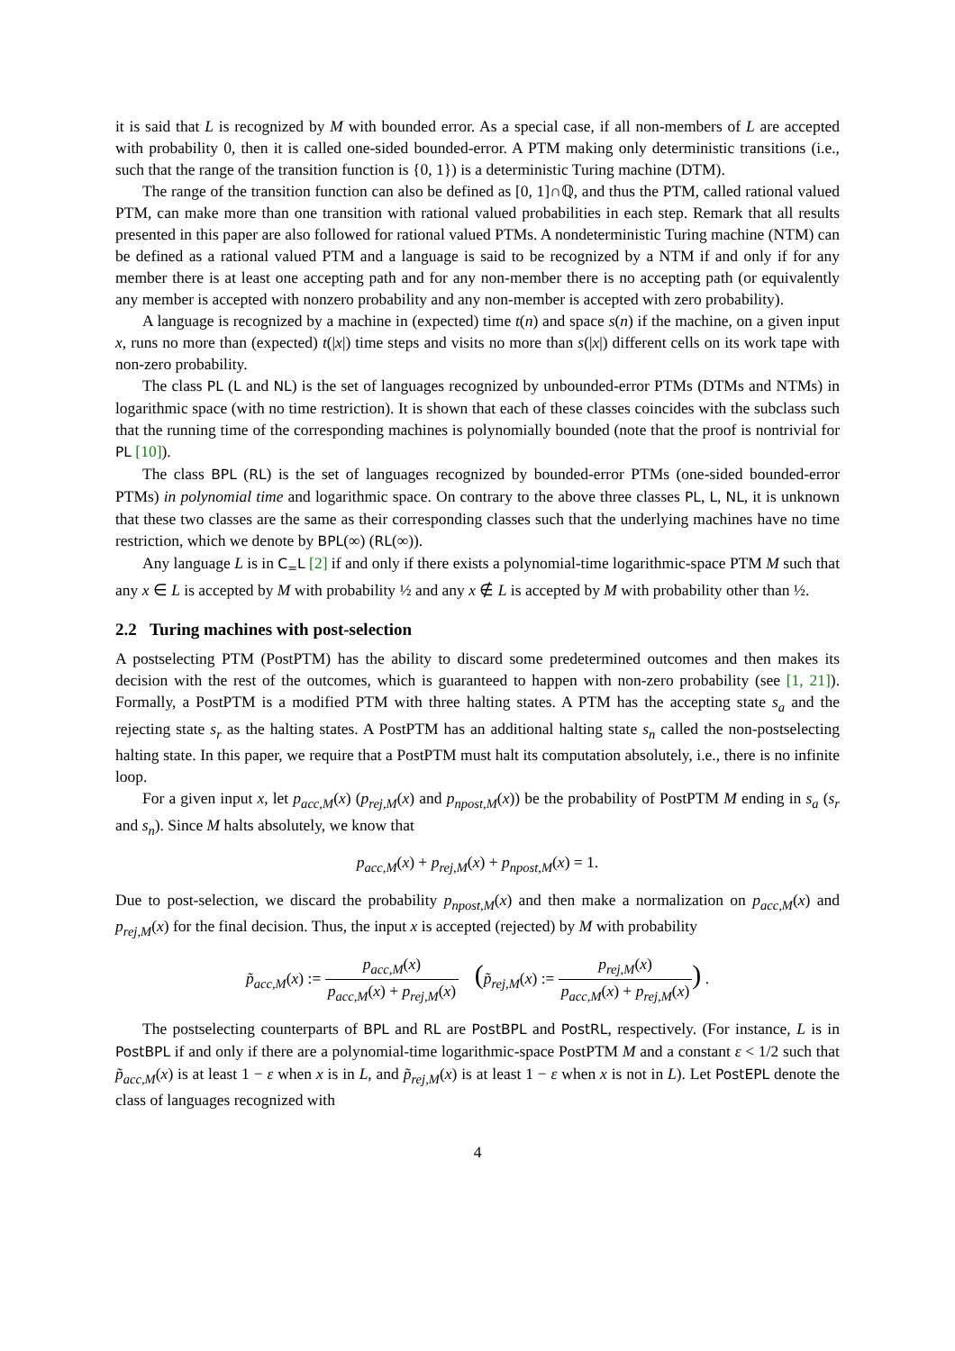it is said that L is recognized by M with bounded error. As a special case, if all non-members of L are accepted with probability 0, then it is called one-sided bounded-error. A PTM making only deterministic transitions (i.e., such that the range of the transition function is {0, 1}) is a deterministic Turing machine (DTM).
The range of the transition function can also be defined as [0, 1]∩ℚ, and thus the PTM, called rational valued PTM, can make more than one transition with rational valued probabilities in each step. Remark that all results presented in this paper are also followed for rational valued PTMs. A nondeterministic Turing machine (NTM) can be defined as a rational valued PTM and a language is said to be recognized by a NTM if and only if for any member there is at least one accepting path and for any non-member there is no accepting path (or equivalently any member is accepted with nonzero probability and any non-member is accepted with zero probability).
A language is recognized by a machine in (expected) time t(n) and space s(n) if the machine, on a given input x, runs no more than (expected) t(|x|) time steps and visits no more than s(|x|) different cells on its work tape with non-zero probability.
The class PL (L and NL) is the set of languages recognized by unbounded-error PTMs (DTMs and NTMs) in logarithmic space (with no time restriction). It is shown that each of these classes coincides with the subclass such that the running time of the corresponding machines is polynomially bounded (note that the proof is nontrivial for PL [10]).
The class BPL (RL) is the set of languages recognized by bounded-error PTMs (one-sided bounded-error PTMs) in polynomial time and logarithmic space. On contrary to the above three classes PL, L, NL, it is unknown that these two classes are the same as their corresponding classes such that the underlying machines have no time restriction, which we denote by BPL(∞) (RL(∞)).
Any language L is in C<sub>=</sub>L [2] if and only if there exists a polynomial-time logarithmic-space PTM M such that any x ∈ L is accepted by M with probability ½ and any x ∉ L is accepted by M with probability other than ½.
2.2 Turing machines with post-selection
A postselecting PTM (PostPTM) has the ability to discard some predetermined outcomes and then makes its decision with the rest of the outcomes, which is guaranteed to happen with non-zero probability (see [1, 21]). Formally, a PostPTM is a modified PTM with three halting states. A PTM has the accepting state s<sub>a</sub> and the rejecting state s<sub>r</sub> as the halting states. A PostPTM has an additional halting state s<sub>n</sub> called the non-postselecting halting state. In this paper, we require that a PostPTM must halt its computation absolutely, i.e., there is no infinite loop.
For a given input x, let p<sub>acc,M</sub>(x) (p<sub>rej,M</sub>(x) and p<sub>npost,M</sub>(x)) be the probability of PostPTM M ending in s<sub>a</sub> (s<sub>r</sub> and s<sub>n</sub>). Since M halts absolutely, we know that
p<sub>acc,M</sub>(x) + p<sub>rej,M</sub>(x) + p<sub>npost,M</sub>(x) = 1.
Due to post-selection, we discard the probability p<sub>npost,M</sub>(x) and then make a normalization on p<sub>acc,M</sub>(x) and p<sub>rej,M</sub>(x) for the final decision. Thus, the input x is accepted (rejected) by M with probability
p̃<sub>acc,M</sub>(x) := p<sub>acc,M</sub>(x) p<sub>acc,M</sub>(x) + p<sub>rej,M</sub>(x) (p̃<sub>rej,M</sub>(x) := p<sub>rej,M</sub>(x) p<sub>acc,M</sub>(x) + p<sub>rej,M</sub>(x)) .
The postselecting counterparts of BPL and RL are PostBPL and PostRL, respectively. (For instance, L is in PostBPL if and only if there are a polynomial-time logarithmic-space PostPTM M and a constant ε < 1/2 such that p̃<sub>acc,M</sub>(x) is at least 1 − ε when x is in L, and p̃<sub>rej,M</sub>(x) is at least 1 − ε when x is not in L). Let PostEPL denote the class of languages recognized with
4